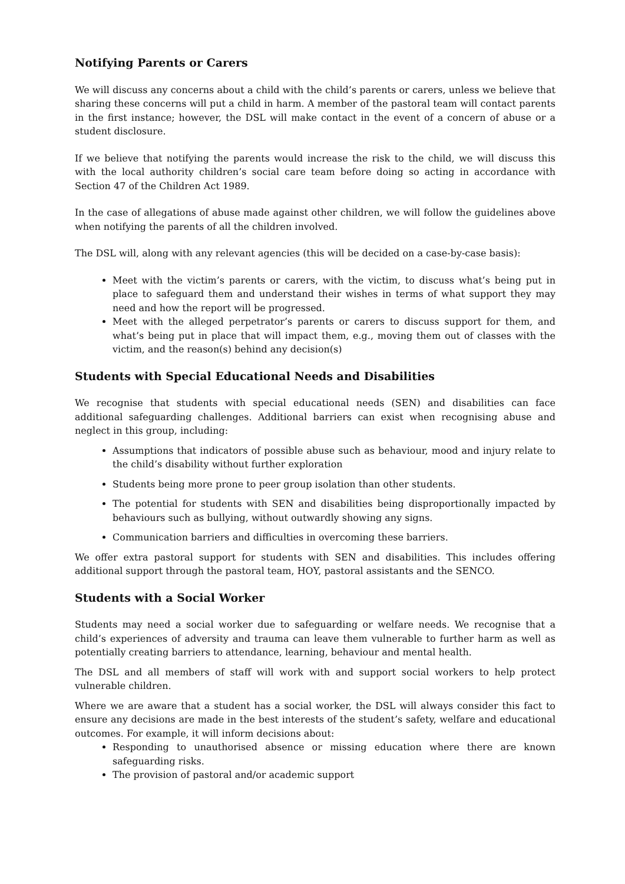Notifying Parents or Carers
We will discuss any concerns about a child with the child’s parents or carers, unless we believe that sharing these concerns will put a child in harm. A member of the pastoral team will contact parents in the first instance; however, the DSL will make contact in the event of a concern of abuse or a student disclosure.
If we believe that notifying the parents would increase the risk to the child, we will discuss this with the local authority children’s social care team before doing so acting in accordance with Section 47 of the Children Act 1989.
In the case of allegations of abuse made against other children, we will follow the guidelines above when notifying the parents of all the children involved.
The DSL will, along with any relevant agencies (this will be decided on a case-by-case basis):
Meet with the victim’s parents or carers, with the victim, to discuss what’s being put in place to safeguard them and understand their wishes in terms of what support they may need and how the report will be progressed.
Meet with the alleged perpetrator’s parents or carers to discuss support for them, and what’s being put in place that will impact them, e.g., moving them out of classes with the victim, and the reason(s) behind any decision(s)
Students with Special Educational Needs and Disabilities
We recognise that students with special educational needs (SEN) and disabilities can face additional safeguarding challenges. Additional barriers can exist when recognising abuse and neglect in this group, including:
Assumptions that indicators of possible abuse such as behaviour, mood and injury relate to the child’s disability without further exploration
Students being more prone to peer group isolation than other students.
The potential for students with SEN and disabilities being disproportionally impacted by behaviours such as bullying, without outwardly showing any signs.
Communication barriers and difficulties in overcoming these barriers.
We offer extra pastoral support for students with SEN and disabilities. This includes offering additional support through the pastoral team, HOY, pastoral assistants and the SENCO.
Students with a Social Worker
Students may need a social worker due to safeguarding or welfare needs. We recognise that a child’s experiences of adversity and trauma can leave them vulnerable to further harm as well as potentially creating barriers to attendance, learning, behaviour and mental health.
The DSL and all members of staff will work with and support social workers to help protect vulnerable children.
Where we are aware that a student has a social worker, the DSL will always consider this fact to ensure any decisions are made in the best interests of the student’s safety, welfare and educational outcomes. For example, it will inform decisions about:
Responding to unauthorised absence or missing education where there are known safeguarding risks.
The provision of pastoral and/or academic support